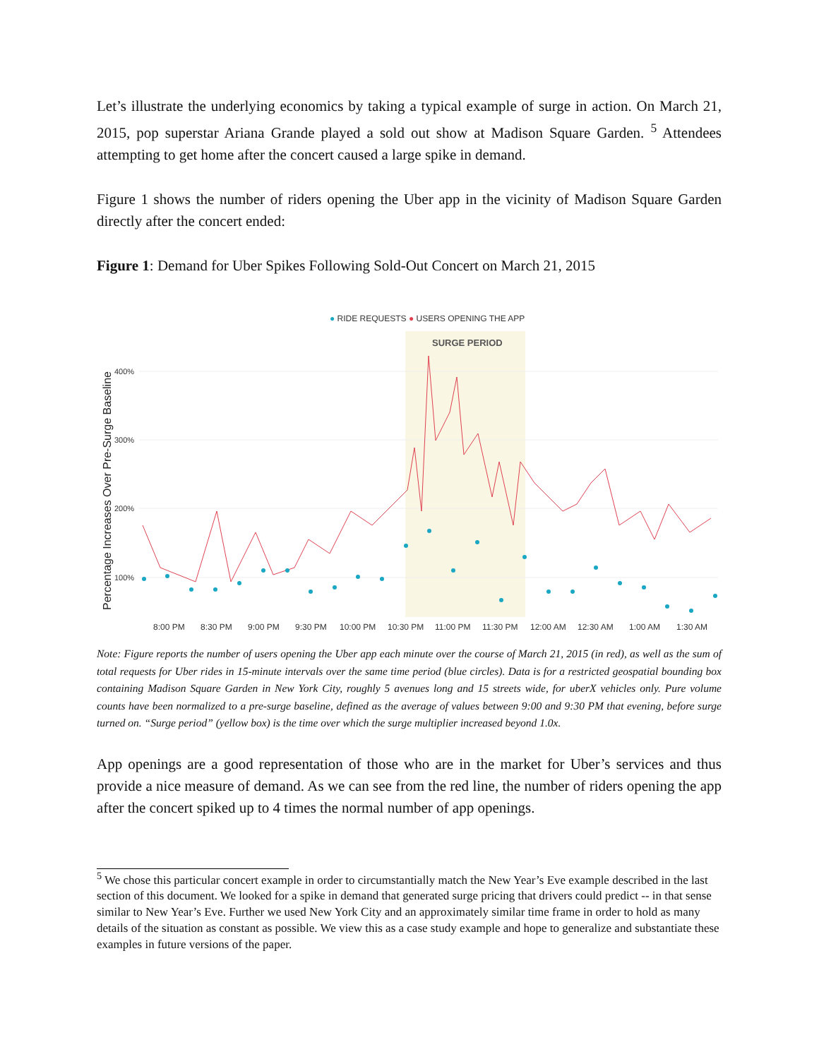Let’s illustrate the underlying economics by taking a typical example of surge in action. On March 21, 2015, pop superstar Ariana Grande played a sold out show at Madison Square Garden. <sup>5</sup> Attendees attempting to get home after the concert caused a large spike in demand.
Figure 1 shows the number of riders opening the Uber app in the vicinity of Madison Square Garden directly after the concert ended:
Figure 1: Demand for Uber Spikes Following Sold-Out Concert on March 21, 2015
● RIDE REQUESTS ● USERS OPENING THE APP
SURGE PERIOD
Percentage Increases Over Pre-Surge Baseline
400%
300%
200%
100%
8:00 PM
8:30 PM
9:00 PM
9:30 PM
10:00 PM
10:30 PM
11:00 PM
11:30 PM
12:00 AM
12:30 AM
1:00 AM
1:30 AM
Note: Figure reports the number of users opening the Uber app each minute over the course of March 21, 2015 (in red), as well as the sum of total requests for Uber rides in 15-minute intervals over the same time period (blue circles). Data is for a restricted geospatial bounding box containing Madison Square Garden in New York City, roughly 5 avenues long and 15 streets wide, for uberX vehicles only. Pure volume counts have been normalized to a pre-surge baseline, defined as the average of values between 9:00 and 9:30 PM that evening, before surge turned on. “Surge period” (yellow box) is the time over which the surge multiplier increased beyond 1.0x.
App openings are a good representation of those who are in the market for Uber’s services and thus provide a nice measure of demand. As we can see from the red line, the number of riders opening the app after the concert spiked up to 4 times the normal number of app openings.
<sup>5</sup> We chose this particular concert example in order to circumstantially match the New Year’s Eve example described in the last section of this document. We looked for a spike in demand that generated surge pricing that drivers could predict -- in that sense similar to New Year’s Eve. Further we used New York City and an approximately similar time frame in order to hold as many details of the situation as constant as possible. We view this as a case study example and hope to generalize and substantiate these examples in future versions of the paper.